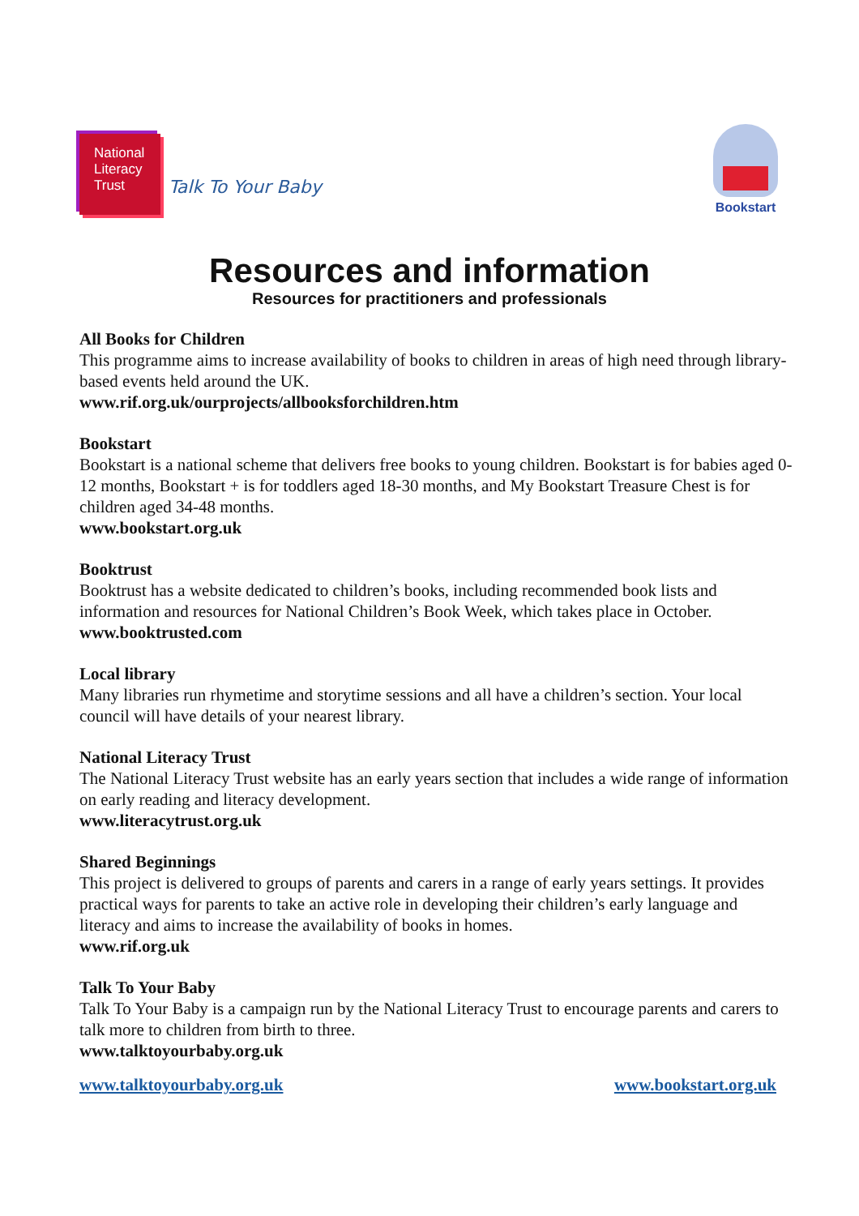National
Literacy
Trust
Talk To Your Baby
Bookstart
Resources and information
Resources for practitioners and professionals
All Books for Children
This programme aims to increase availability of books to children in areas of high need through library-based events held around the UK.
www.rif.org.uk/ourprojects/allbooksforchildren.htm
Bookstart
Bookstart is a national scheme that delivers free books to young children. Bookstart is for babies aged 0-12 months, Bookstart + is for toddlers aged 18-30 months, and My Bookstart Treasure Chest is for children aged 34-48 months.
www.bookstart.org.uk
Booktrust
Booktrust has a website dedicated to children’s books, including recommended book lists and information and resources for National Children’s Book Week, which takes place in October.
www.booktrusted.com
Local library
Many libraries run rhymetime and storytime sessions and all have a children’s section. Your local council will have details of your nearest library.
National Literacy Trust
The National Literacy Trust website has an early years section that includes a wide range of information on early reading and literacy development.
www.literacytrust.org.uk
Shared Beginnings
This project is delivered to groups of parents and carers in a range of early years settings. It provides practical ways for parents to take an active role in developing their children’s early language and literacy and aims to increase the availability of books in homes.
www.rif.org.uk
Talk To Your Baby
Talk To Your Baby is a campaign run by the National Literacy Trust to encourage parents and carers to talk more to children from birth to three.
www.talktoyourbaby.org.uk
www.talktoyourbaby.org.uk www.bookstart.org.uk